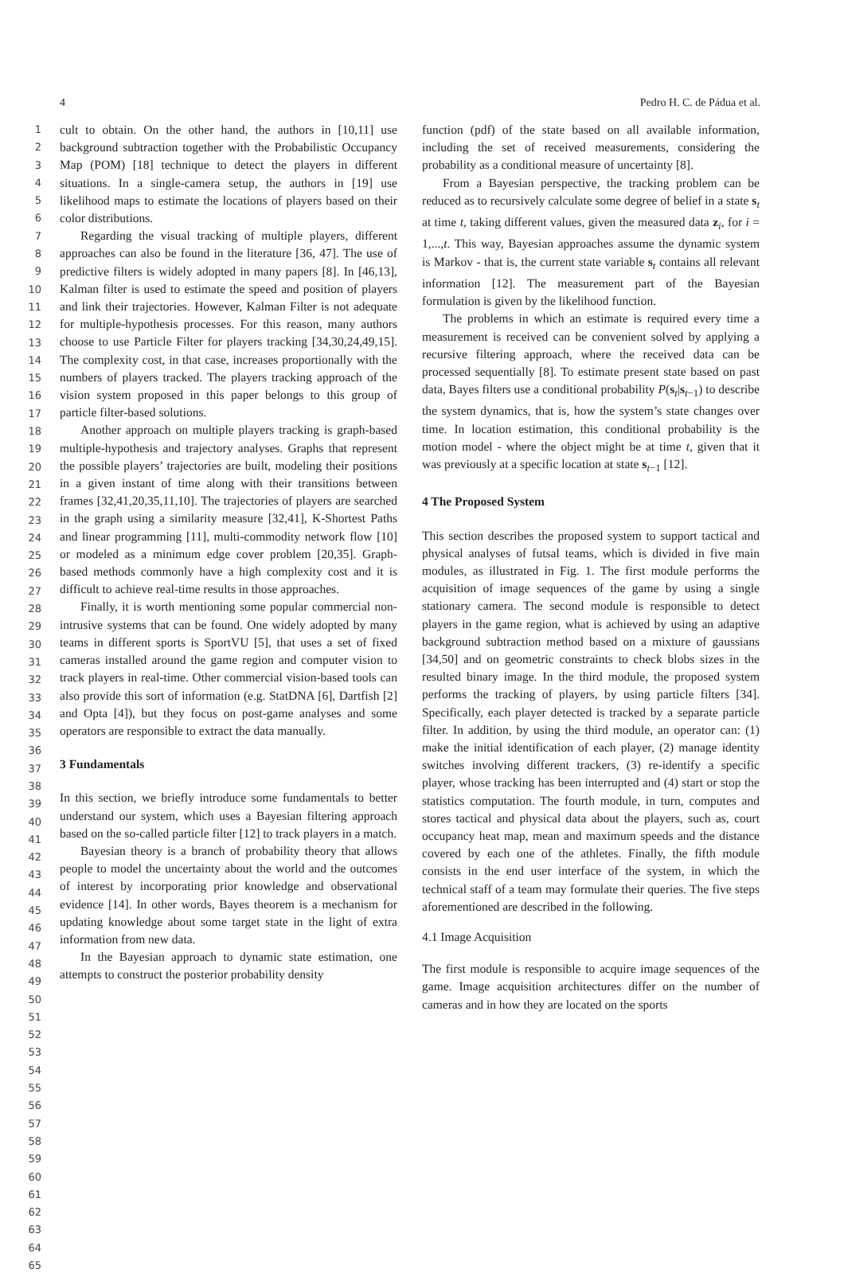4 Pedro H. C. de Pádua et al.
1
2
3
4
5
6
7
8
9
10
11
12
13
14
15
16
17
18
19
20
21
22
23
24
25
26
27
28
29
30
31
32
33
34
35
36
37
38
39
40
41
42
43
44
45
46
47
48
49
50
51
52
53
54
55
56
57
58
59
60
61
62
63
64
65
cult to obtain. On the other hand, the authors in [10,11] use background subtraction together with the Probabilistic Occupancy Map (POM) [18] technique to detect the players in different situations. In a single-camera setup, the authors in [19] use likelihood maps to estimate the locations of players based on their color distributions.
Regarding the visual tracking of multiple players, different approaches can also be found in the literature [36, 47]. The use of predictive filters is widely adopted in many papers [8]. In [46,13], Kalman filter is used to estimate the speed and position of players and link their trajectories. However, Kalman Filter is not adequate for multiple-hypothesis processes. For this reason, many authors choose to use Particle Filter for players tracking [34,30,24,49,15]. The complexity cost, in that case, increases proportionally with the numbers of players tracked. The players tracking approach of the vision system proposed in this paper belongs to this group of particle filter-based solutions.
Another approach on multiple players tracking is graph-based multiple-hypothesis and trajectory analyses. Graphs that represent the possible players’ trajectories are built, modeling their positions in a given instant of time along with their transitions between frames [32,41,20,35,11,10]. The trajectories of players are searched in the graph using a similarity measure [32,41], K-Shortest Paths and linear programming [11], multi-commodity network flow [10] or modeled as a minimum edge cover problem [20,35]. Graph-based methods commonly have a high complexity cost and it is difficult to achieve real-time results in those approaches.
Finally, it is worth mentioning some popular commercial non-intrusive systems that can be found. One widely adopted by many teams in different sports is SportVU [5], that uses a set of fixed cameras installed around the game region and computer vision to track players in real-time. Other commercial vision-based tools can also provide this sort of information (e.g. StatDNA [6], Dartfish [2] and Opta [4]), but they focus on post-game analyses and some operators are responsible to extract the data manually.
3 Fundamentals
In this section, we briefly introduce some fundamentals to better understand our system, which uses a Bayesian filtering approach based on the so-called particle filter [12] to track players in a match.
Bayesian theory is a branch of probability theory that allows people to model the uncertainty about the world and the outcomes of interest by incorporating prior knowledge and observational evidence [14]. In other words, Bayes theorem is a mechanism for updating knowledge about some target state in the light of extra information from new data.
In the Bayesian approach to dynamic state estimation, one attempts to construct the posterior probability density
function (pdf) of the state based on all available information, including the set of received measurements, considering the probability as a conditional measure of uncertainty [8].
From a Bayesian perspective, the tracking problem can be reduced as to recursively calculate some degree of belief in a state s<sub>t</sub> at time t, taking different values, given the measured data z<sub>i</sub>, for i = 1,...,t. This way, Bayesian approaches assume the dynamic system is Markov - that is, the current state variable s<sub>t</sub> contains all relevant information [12]. The measurement part of the Bayesian formulation is given by the likelihood function.
The problems in which an estimate is required every time a measurement is received can be convenient solved by applying a recursive filtering approach, where the received data can be processed sequentially [8]. To estimate present state based on past data, Bayes filters use a conditional probability P(s<sub>t</sub>|s<sub>t−1</sub>) to describe the system dynamics, that is, how the system’s state changes over time. In location estimation, this conditional probability is the motion model - where the object might be at time t, given that it was previously at a specific location at state s<sub>t−1</sub> [12].
4 The Proposed System
This section describes the proposed system to support tactical and physical analyses of futsal teams, which is divided in five main modules, as illustrated in Fig. 1. The first module performs the acquisition of image sequences of the game by using a single stationary camera. The second module is responsible to detect players in the game region, what is achieved by using an adaptive background subtraction method based on a mixture of gaussians [34,50] and on geometric constraints to check blobs sizes in the resulted binary image. In the third module, the proposed system performs the tracking of players, by using particle filters [34]. Specifically, each player detected is tracked by a separate particle filter. In addition, by using the third module, an operator can: (1) make the initial identification of each player, (2) manage identity switches involving different trackers, (3) re-identify a specific player, whose tracking has been interrupted and (4) start or stop the statistics computation. The fourth module, in turn, computes and stores tactical and physical data about the players, such as, court occupancy heat map, mean and maximum speeds and the distance covered by each one of the athletes. Finally, the fifth module consists in the end user interface of the system, in which the technical staff of a team may formulate their queries. The five steps aforementioned are described in the following.
4.1 Image Acquisition
The first module is responsible to acquire image sequences of the game. Image acquisition architectures differ on the number of cameras and in how they are located on the sports